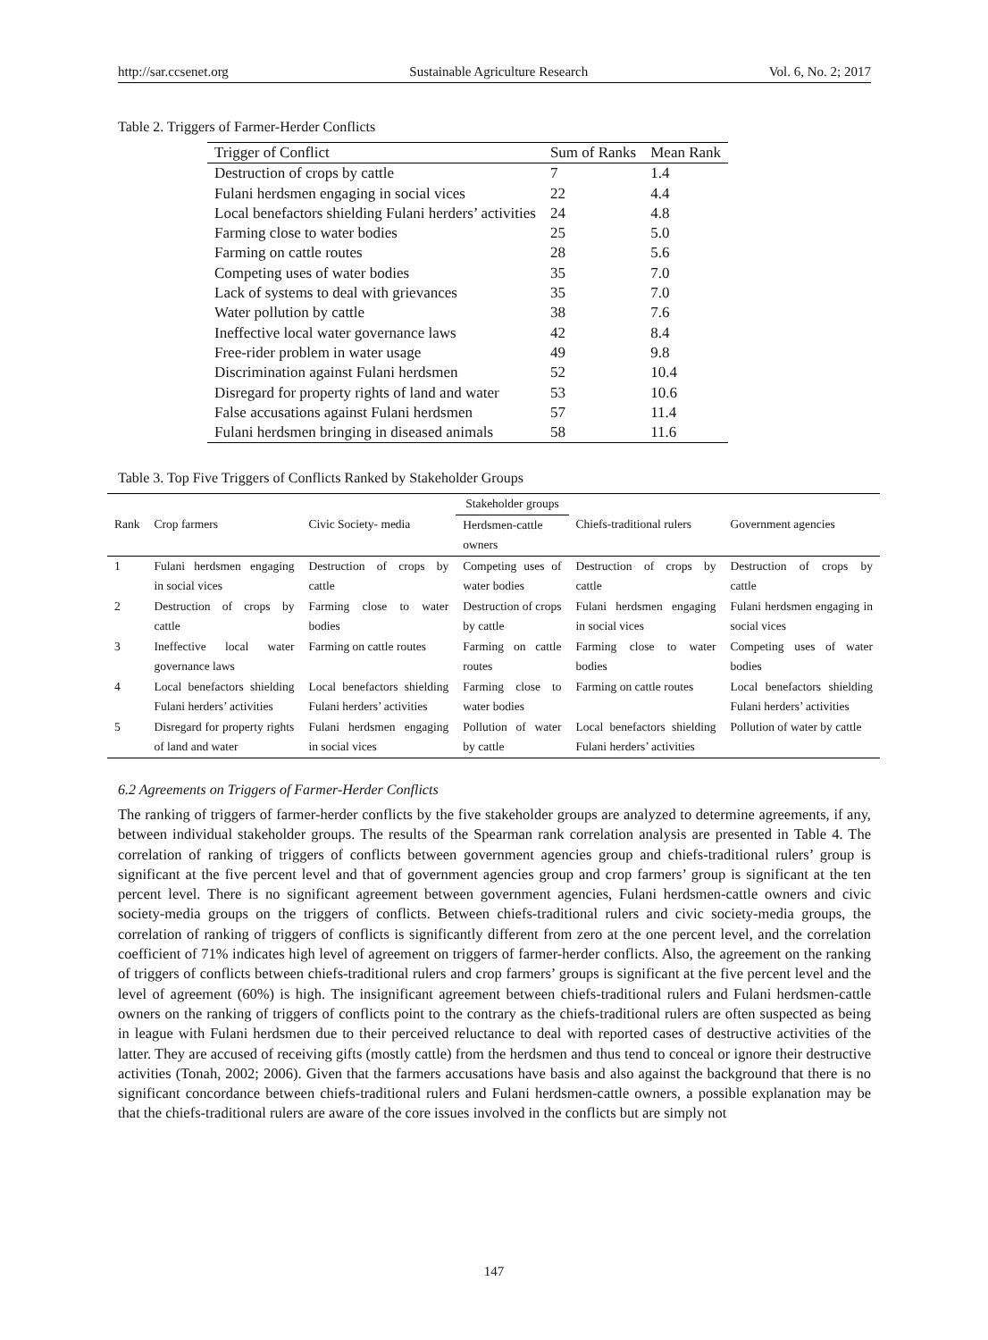http://sar.ccsenet.org Sustainable Agriculture Research Vol. 6, No. 2; 2017
Table 2. Triggers of Farmer-Herder Conflicts
| Trigger of Conflict | Sum of Ranks | Mean Rank |
| --- | --- | --- |
| Destruction of crops by cattle | 7 | 1.4 |
| Fulani herdsmen engaging in social vices | 22 | 4.4 |
| Local benefactors shielding Fulani herders’ activities | 24 | 4.8 |
| Farming close to water bodies | 25 | 5.0 |
| Farming on cattle routes | 28 | 5.6 |
| Competing uses of water bodies | 35 | 7.0 |
| Lack of systems to deal with grievances | 35 | 7.0 |
| Water pollution by cattle | 38 | 7.6 |
| Ineffective local water governance laws | 42 | 8.4 |
| Free-rider problem in water usage | 49 | 9.8 |
| Discrimination against Fulani herdsmen | 52 | 10.4 |
| Disregard for property rights of land and water | 53 | 10.6 |
| False accusations against Fulani herdsmen | 57 | 11.4 |
| Fulani herdsmen bringing in diseased animals | 58 | 11.6 |
Table 3. Top Five Triggers of Conflicts Ranked by Stakeholder Groups
| | | | Stakeholder groups | | |
| --- | --- | --- | --- | --- | --- |
| Rank | Crop farmers | Civic Society- media | Herdsmen-cattle owners | Chiefs-traditional rulers | Government agencies |
| 1 | Fulani herdsmen engaging in social vices | Destruction of crops by cattle | Competing uses of water bodies | Destruction of crops by cattle | Destruction of crops by cattle |
| 2 | Destruction of crops by cattle | Farming close to water bodies | Destruction of crops by cattle | Fulani herdsmen engaging in social vices | Fulani herdsmen engaging in social vices |
| 3 | Ineffective local water governance laws | Farming on cattle routes | Farming on cattle routes | Farming close to water bodies | Competing uses of water bodies |
| 4 | Local benefactors shielding Fulani herders’ activities | Local benefactors shielding Fulani herders’ activities | Farming close to water bodies | Farming on cattle routes | Local benefactors shielding Fulani herders’ activities |
| 5 | Disregard for property rights of land and water | Fulani herdsmen engaging in social vices | Pollution of water by cattle | Local benefactors shielding Fulani herders’ activities | Pollution of water by cattle |
6.2 Agreements on Triggers of Farmer-Herder Conflicts
The ranking of triggers of farmer-herder conflicts by the five stakeholder groups are analyzed to determine agreements, if any, between individual stakeholder groups. The results of the Spearman rank correlation analysis are presented in Table 4. The correlation of ranking of triggers of conflicts between government agencies group and chiefs-traditional rulers’ group is significant at the five percent level and that of government agencies group and crop farmers’ group is significant at the ten percent level. There is no significant agreement between government agencies, Fulani herdsmen-cattle owners and civic society-media groups on the triggers of conflicts. Between chiefs-traditional rulers and civic society-media groups, the correlation of ranking of triggers of conflicts is significantly different from zero at the one percent level, and the correlation coefficient of 71% indicates high level of agreement on triggers of farmer-herder conflicts. Also, the agreement on the ranking of triggers of conflicts between chiefs-traditional rulers and crop farmers’ groups is significant at the five percent level and the level of agreement (60%) is high. The insignificant agreement between chiefs-traditional rulers and Fulani herdsmen-cattle owners on the ranking of triggers of conflicts point to the contrary as the chiefs-traditional rulers are often suspected as being in league with Fulani herdsmen due to their perceived reluctance to deal with reported cases of destructive activities of the latter. They are accused of receiving gifts (mostly cattle) from the herdsmen and thus tend to conceal or ignore their destructive activities (Tonah, 2002; 2006). Given that the farmers accusations have basis and also against the background that there is no significant concordance between chiefs-traditional rulers and Fulani herdsmen-cattle owners, a possible explanation may be that the chiefs-traditional rulers are aware of the core issues involved in the conflicts but are simply not
147